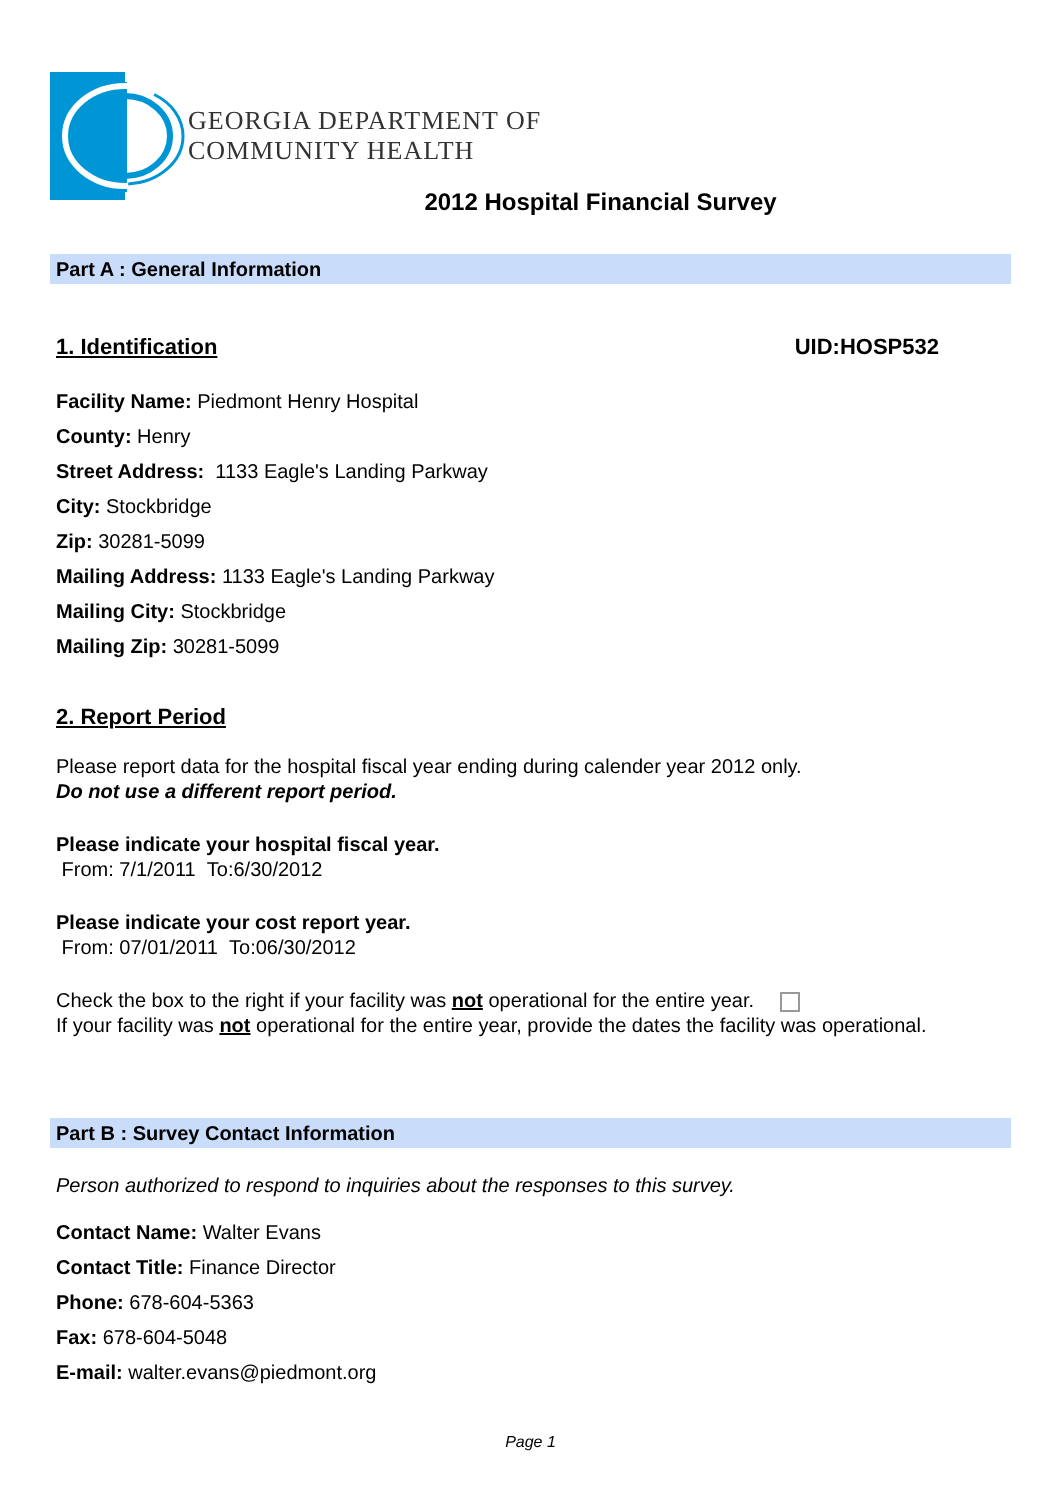GEORGIA DEPARTMENT OF
COMMUNITY HEALTH
2012 Hospital Financial Survey
Part A : General Information
1. Identification UID:HOSP532
Facility Name: Piedmont Henry Hospital
County: Henry
Street Address: 1133 Eagle's Landing Parkway
City: Stockbridge
Zip: 30281-5099
Mailing Address: 1133 Eagle's Landing Parkway
Mailing City: Stockbridge
Mailing Zip: 30281-5099
2. Report Period
Please report data for the hospital fiscal year ending during calender year 2012 only.
Do not use a different report period.
Please indicate your hospital fiscal year.
From: 7/1/2011 To:6/30/2012
Please indicate your cost report year.
From: 07/01/2011 To:06/30/2012
Check the box to the right if your facility was not operational for the entire year.
If your facility was not operational for the entire year, provide the dates the facility was operational.
Part B : Survey Contact Information
Person authorized to respond to inquiries about the responses to this survey.
Contact Name: Walter Evans
Contact Title: Finance Director
Phone: 678-604-5363
Fax: 678-604-5048
E-mail: walter.evans@piedmont.org
Page 1